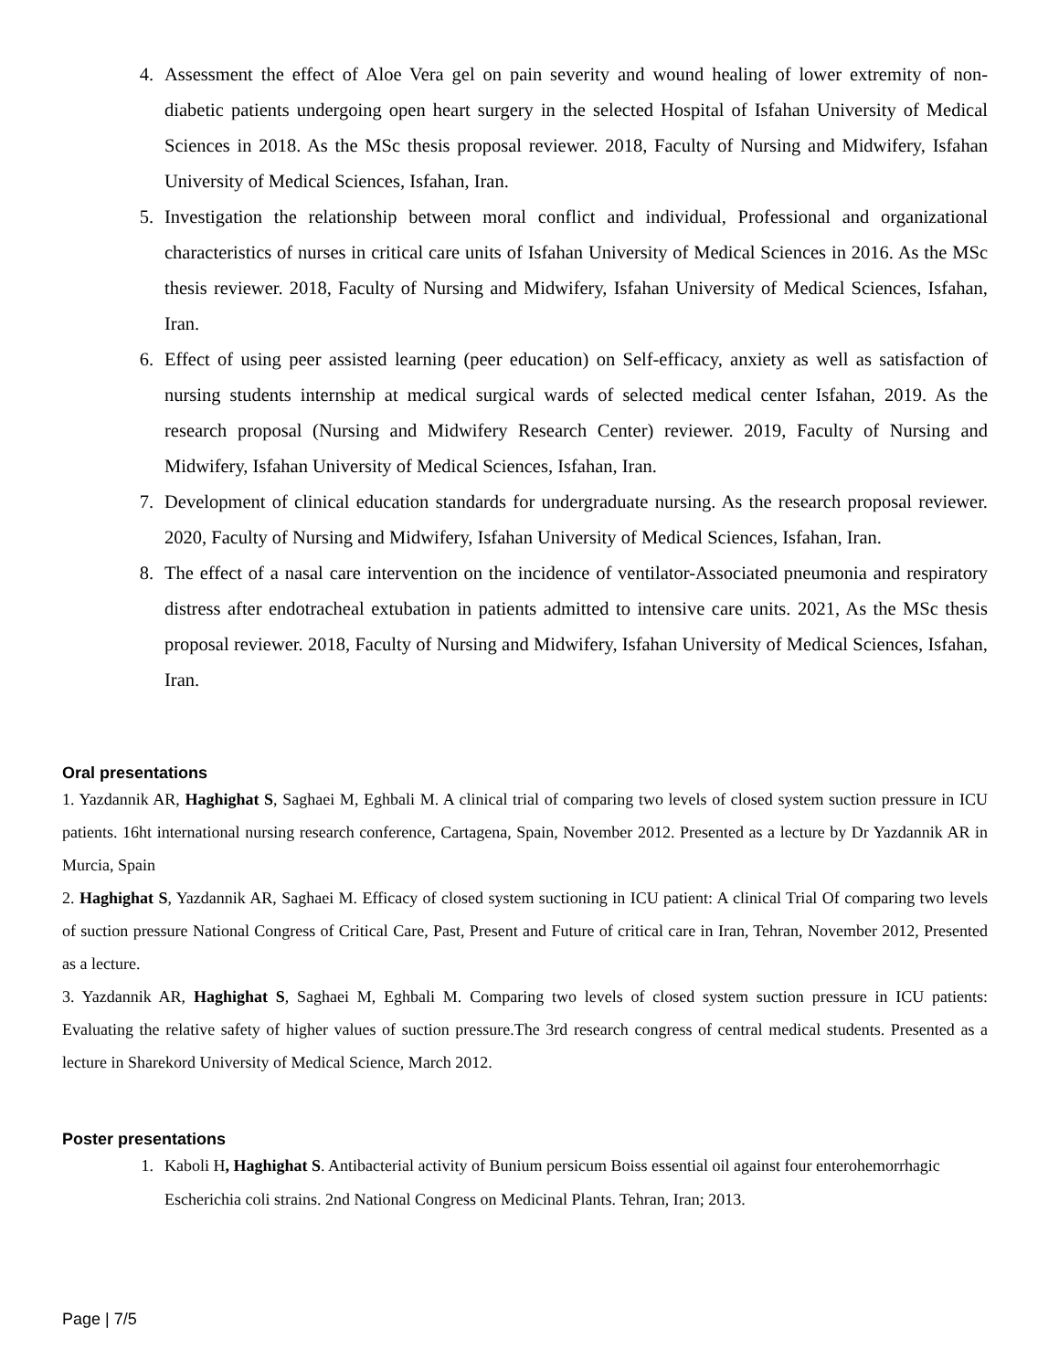4. Assessment the effect of Aloe Vera gel on pain severity and wound healing of lower extremity of non-diabetic patients undergoing open heart surgery in the selected Hospital of Isfahan University of Medical Sciences in 2018. As the MSc thesis proposal reviewer. 2018, Faculty of Nursing and Midwifery, Isfahan University of Medical Sciences, Isfahan, Iran.
5. Investigation the relationship between moral conflict and individual, Professional and organizational characteristics of nurses in critical care units of Isfahan University of Medical Sciences in 2016. As the MSc thesis reviewer. 2018, Faculty of Nursing and Midwifery, Isfahan University of Medical Sciences, Isfahan, Iran.
6. Effect of using peer assisted learning (peer education) on Self-efficacy, anxiety as well as satisfaction of nursing students internship at medical surgical wards of selected medical center Isfahan, 2019. As the research proposal (Nursing and Midwifery Research Center) reviewer. 2019, Faculty of Nursing and Midwifery, Isfahan University of Medical Sciences, Isfahan, Iran.
7. Development of clinical education standards for undergraduate nursing. As the research proposal reviewer. 2020, Faculty of Nursing and Midwifery, Isfahan University of Medical Sciences, Isfahan, Iran.
8. The effect of a nasal care intervention on the incidence of ventilator-Associated pneumonia and respiratory distress after endotracheal extubation in patients admitted to intensive care units. 2021, As the MSc thesis proposal reviewer. 2018, Faculty of Nursing and Midwifery, Isfahan University of Medical Sciences, Isfahan, Iran.
Oral presentations
1. Yazdannik AR, Haghighat S, Saghaei M, Eghbali M. A clinical trial of comparing two levels of closed system suction pressure in ICU patients. 16ht international nursing research conference, Cartagena, Spain, November 2012. Presented as a lecture by Dr Yazdannik AR in Murcia, Spain
2. Haghighat S, Yazdannik AR, Saghaei M. Efficacy of closed system suctioning in ICU patient: A clinical Trial Of comparing two levels of suction pressure National Congress of Critical Care, Past, Present and Future of critical care in Iran, Tehran, November 2012, Presented as a lecture.
3. Yazdannik AR, Haghighat S, Saghaei M, Eghbali M. Comparing two levels of closed system suction pressure in ICU patients: Evaluating the relative safety of higher values of suction pressure.The 3rd research congress of central medical students. Presented as a lecture in Sharekord University of Medical Science, March 2012.
Poster presentations
1. Kaboli H, Haghighat S. Antibacterial activity of Bunium persicum Boiss essential oil against four enterohemorrhagic Escherichia coli strains. 2nd National Congress on Medicinal Plants. Tehran, Iran; 2013.
Page | 7/5